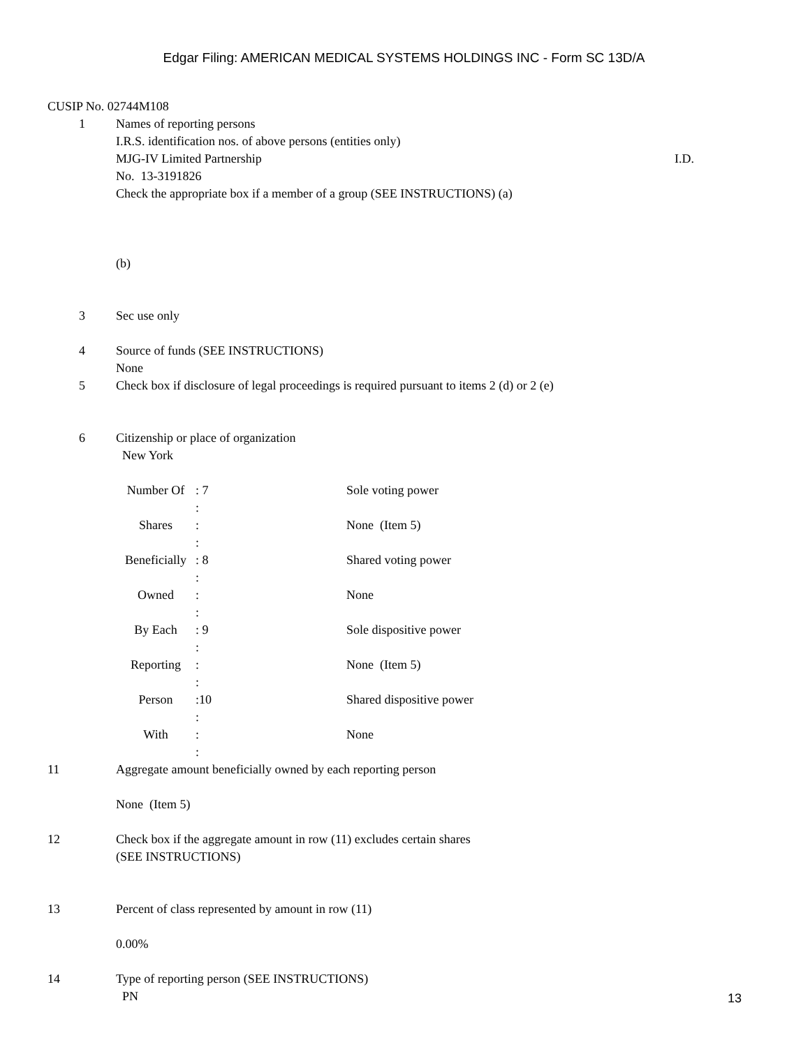Edgar Filing: AMERICAN MEDICAL SYSTEMS HOLDINGS INC - Form SC 13D/A
CUSIP No. 02744M108
1 Names of reporting persons
I.R.S. identification nos. of above persons (entities only)
MJG-IV Limited Partnership I.D.
No. 13-3191826
Check the appropriate box if a member of a group (SEE INSTRUCTIONS) (a)
(b)
3 Sec use only
4 Source of funds (SEE INSTRUCTIONS)
None
5 Check box if disclosure of legal proceedings is required pursuant to items 2 (d) or 2 (e)
6 Citizenship or place of organization
New York
| Number Of | : 7 | Sole voting power |
| | : | |
| Shares | : | None (Item 5) |
| | : | |
| Beneficially | : 8 | Shared voting power |
| | : | |
| Owned | : | None |
| | : | |
| By Each | : 9 | Sole dispositive power |
| | : | |
| Reporting | : | None (Item 5) |
| | : | |
| Person | :10 | Shared dispositive power |
| | : | |
| With | : | None |
| | : | |
11 Aggregate amount beneficially owned by each reporting person
None (Item 5)
12 Check box if the aggregate amount in row (11) excludes certain shares
(SEE INSTRUCTIONS)
13 Percent of class represented by amount in row (11)
0.00%
14 Type of reporting person (SEE INSTRUCTIONS)
PN
13